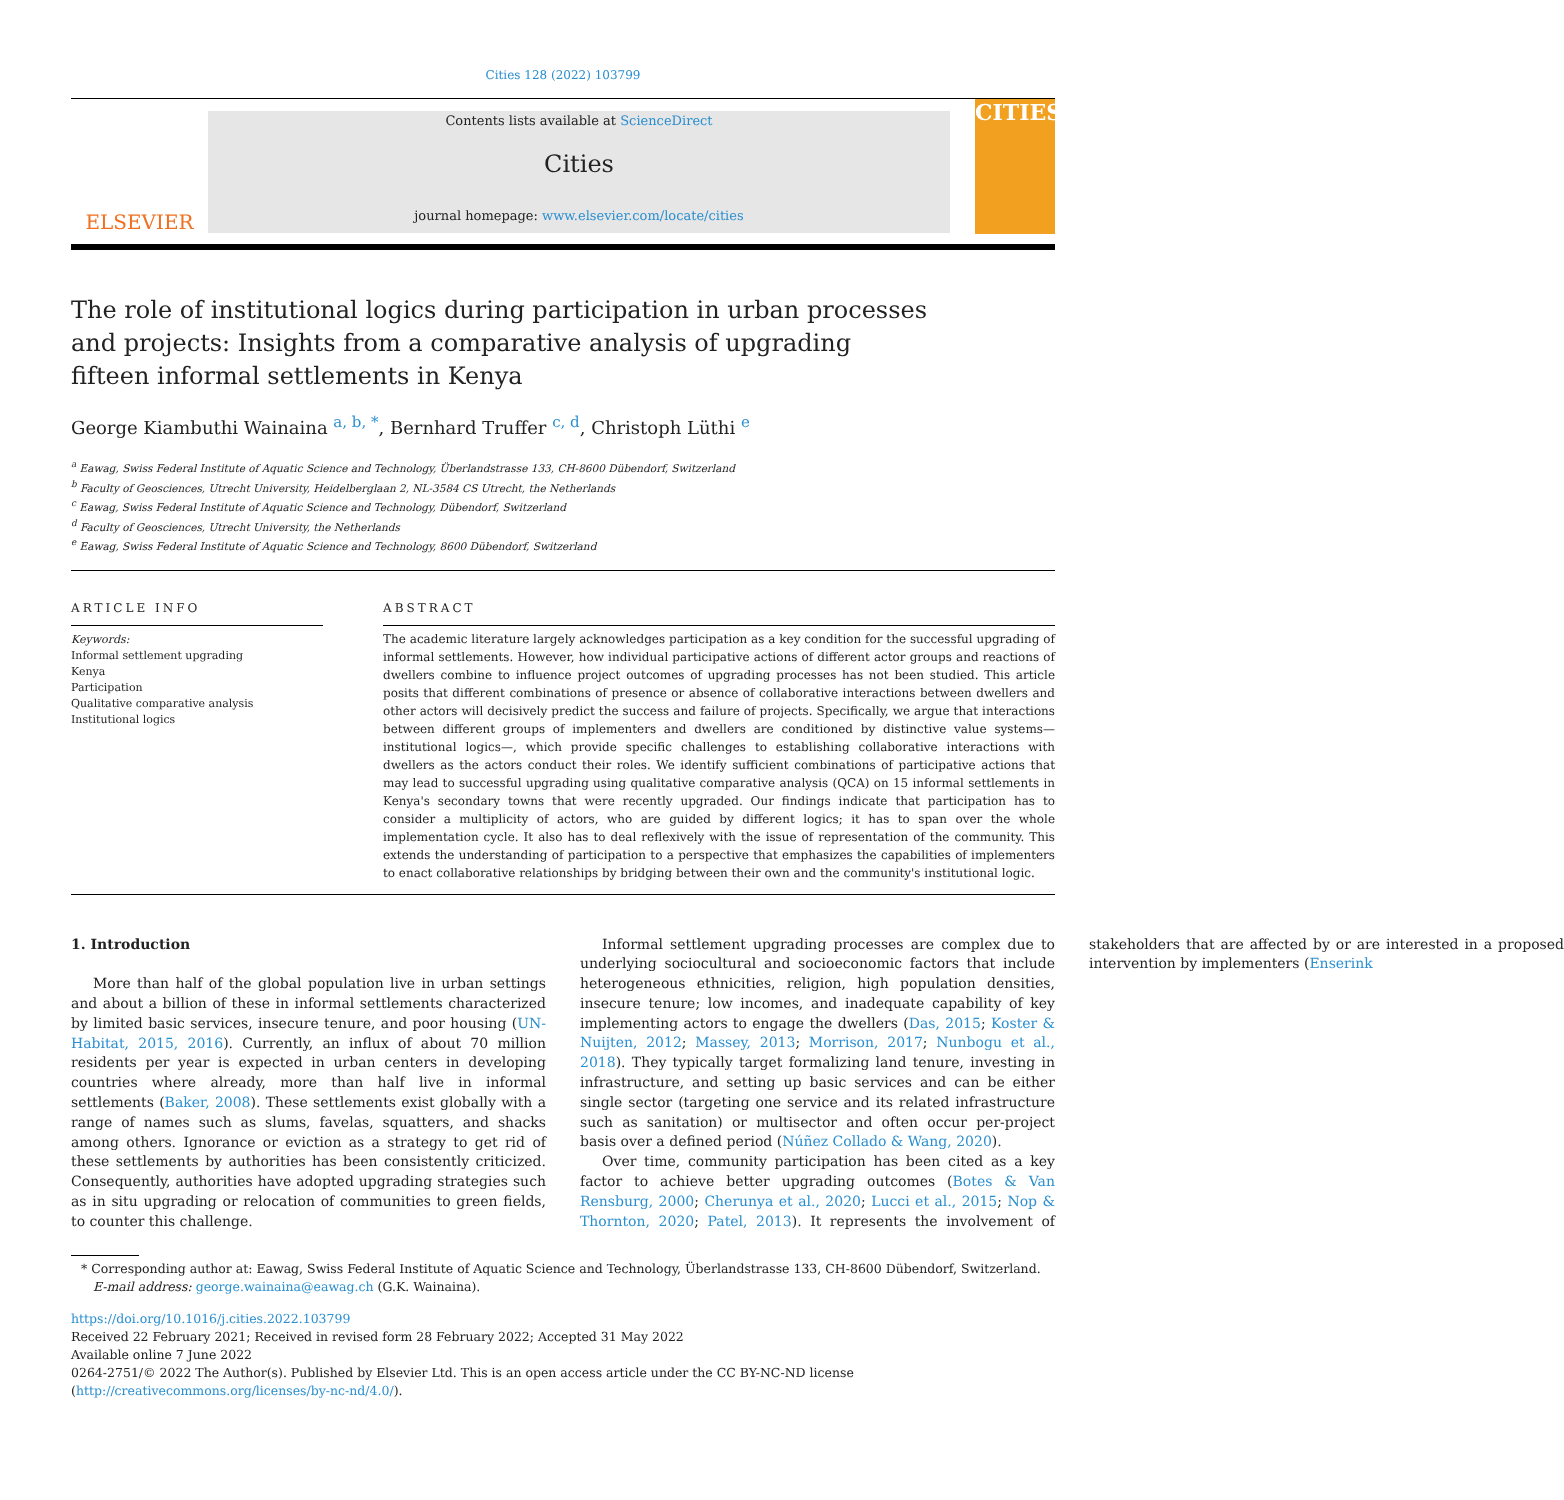Cities 128 (2022) 103799
ELSEVIER
Contents lists available at ScienceDirect
Cities
journal homepage: www.elsevier.com/locate/cities
CITIES
The role of institutional logics during participation in urban processes and projects: Insights from a comparative analysis of upgrading fifteen informal settlements in Kenya
George Kiambuthi Wainaina <sup>a, b, *</sup>, Bernhard Truffer <sup>c, d</sup>, Christoph Lüthi <sup>e</sup>
<sup>a</sup> Eawag, Swiss Federal Institute of Aquatic Science and Technology, Überlandstrasse 133, CH-8600 Dübendorf, Switzerland
<sup>b</sup> Faculty of Geosciences, Utrecht University, Heidelberglaan 2, NL-3584 CS Utrecht, the Netherlands
<sup>c</sup> Eawag, Swiss Federal Institute of Aquatic Science and Technology, Dübendorf, Switzerland
<sup>d</sup> Faculty of Geosciences, Utrecht University, the Netherlands
<sup>e</sup> Eawag, Swiss Federal Institute of Aquatic Science and Technology, 8600 Dübendorf, Switzerland
ARTICLE INFO
Keywords:
Informal settlement upgrading
Kenya
Participation
Qualitative comparative analysis
Institutional logics
ABSTRACT
The academic literature largely acknowledges participation as a key condition for the successful upgrading of informal settlements. However, how individual participative actions of different actor groups and reactions of dwellers combine to influence project outcomes of upgrading processes has not been studied. This article posits that different combinations of presence or absence of collaborative interactions between dwellers and other actors will decisively predict the success and failure of projects. Specifically, we argue that interactions between different groups of implementers and dwellers are conditioned by distinctive value systems—institutional logics—, which provide specific challenges to establishing collaborative interactions with dwellers as the actors conduct their roles. We identify sufficient combinations of participative actions that may lead to successful upgrading using qualitative comparative analysis (QCA) on 15 informal settlements in Kenya's secondary towns that were recently upgraded. Our findings indicate that participation has to consider a multiplicity of actors, who are guided by different logics; it has to span over the whole implementation cycle. It also has to deal reflexively with the issue of representation of the community. This extends the understanding of participation to a perspective that emphasizes the capabilities of implementers to enact collaborative relationships by bridging between their own and the community's institutional logic.
1. Introduction
More than half of the global population live in urban settings and about a billion of these in informal settlements characterized by limited basic services, insecure tenure, and poor housing (UN-Habitat, 2015, 2016). Currently, an influx of about 70 million residents per year is expected in urban centers in developing countries where already, more than half live in informal settlements (Baker, 2008). These settlements exist globally with a range of names such as slums, favelas, squatters, and shacks among others. Ignorance or eviction as a strategy to get rid of these settlements by authorities has been consistently criticized. Consequently, authorities have adopted upgrading strategies such as in situ upgrading or relocation of communities to green fields, to counter this challenge.
Informal settlement upgrading processes are complex due to underlying sociocultural and socioeconomic factors that include heterogeneous ethnicities, religion, high population densities, insecure tenure; low incomes, and inadequate capability of key implementing actors to engage the dwellers (Das, 2015; Koster & Nuijten, 2012; Massey, 2013; Morrison, 2017; Nunbogu et al., 2018). They typically target formalizing land tenure, investing in infrastructure, and setting up basic services and can be either single sector (targeting one service and its related infrastructure such as sanitation) or multisector and often occur per-project basis over a defined period (Núñez Collado & Wang, 2020).
Over time, community participation has been cited as a key factor to achieve better upgrading outcomes (Botes & Van Rensburg, 2000; Cherunya et al., 2020; Lucci et al., 2015; Nop & Thornton, 2020; Patel, 2013). It represents the involvement of stakeholders that are affected by or are interested in a proposed intervention by implementers (Enserink
* Corresponding author at: Eawag, Swiss Federal Institute of Aquatic Science and Technology, Überlandstrasse 133, CH-8600 Dübendorf, Switzerland.
E-mail address: george.wainaina@eawag.ch (G.K. Wainaina).
https://doi.org/10.1016/j.cities.2022.103799
Received 22 February 2021; Received in revised form 28 February 2022; Accepted 31 May 2022
Available online 7 June 2022
0264-2751/© 2022 The Author(s). Published by Elsevier Ltd. This is an open access article under the CC BY-NC-ND license (http://creativecommons.org/licenses/by-nc-nd/4.0/).